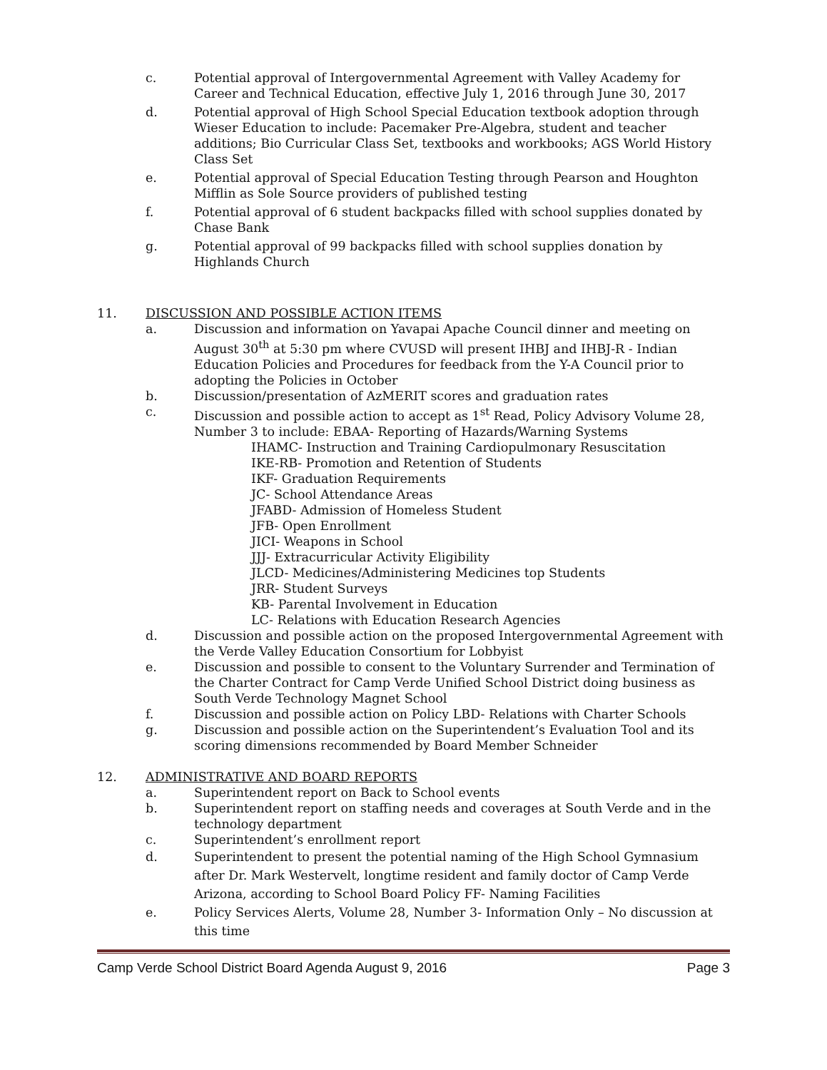c. Potential approval of Intergovernmental Agreement with Valley Academy for Career and Technical Education, effective July 1, 2016 through June 30, 2017
d. Potential approval of High School Special Education textbook adoption through Wieser Education to include: Pacemaker Pre-Algebra, student and teacher additions; Bio Curricular Class Set, textbooks and workbooks; AGS World History Class Set
e. Potential approval of Special Education Testing through Pearson and Houghton Mifflin as Sole Source providers of published testing
f. Potential approval of 6 student backpacks filled with school supplies donated by Chase Bank
g. Potential approval of 99 backpacks filled with school supplies donation by Highlands Church
11. DISCUSSION AND POSSIBLE ACTION ITEMS
a. Discussion and information on Yavapai Apache Council dinner and meeting on August 30<sup>th</sup> at 5:30 pm where CVUSD will present IHBJ and IHBJ-R - Indian Education Policies and Procedures for feedback from the Y-A Council prior to adopting the Policies in October
b. Discussion/presentation of AzMERIT scores and graduation rates
c. Discussion and possible action to accept as 1<sup>st</sup> Read, Policy Advisory Volume 28, Number 3 to include: EBAA- Reporting of Hazards/Warning Systems
IHAMC- Instruction and Training Cardiopulmonary Resuscitation
IKE-RB- Promotion and Retention of Students
IKF- Graduation Requirements
JC- School Attendance Areas
JFABD- Admission of Homeless Student
JFB- Open Enrollment
JICI- Weapons in School
JJJ- Extracurricular Activity Eligibility
JLCD- Medicines/Administering Medicines top Students
JRR- Student Surveys
KB- Parental Involvement in Education
LC- Relations with Education Research Agencies
d. Discussion and possible action on the proposed Intergovernmental Agreement with the Verde Valley Education Consortium for Lobbyist
e. Discussion and possible to consent to the Voluntary Surrender and Termination of the Charter Contract for Camp Verde Unified School District doing business as South Verde Technology Magnet School
f. Discussion and possible action on Policy LBD- Relations with Charter Schools
g. Discussion and possible action on the Superintendent’s Evaluation Tool and its scoring dimensions recommended by Board Member Schneider
12. ADMINISTRATIVE AND BOARD REPORTS
a. Superintendent report on Back to School events
b. Superintendent report on staffing needs and coverages at South Verde and in the technology department
c. Superintendent’s enrollment report
d. Superintendent to present the potential naming of the High School Gymnasium after Dr. Mark Westervelt, longtime resident and family doctor of Camp Verde Arizona, according to School Board Policy FF- Naming Facilities
e. Policy Services Alerts, Volume 28, Number 3- Information Only – No discussion at this time
Camp Verde School District Board Agenda August 9, 2016 Page 3